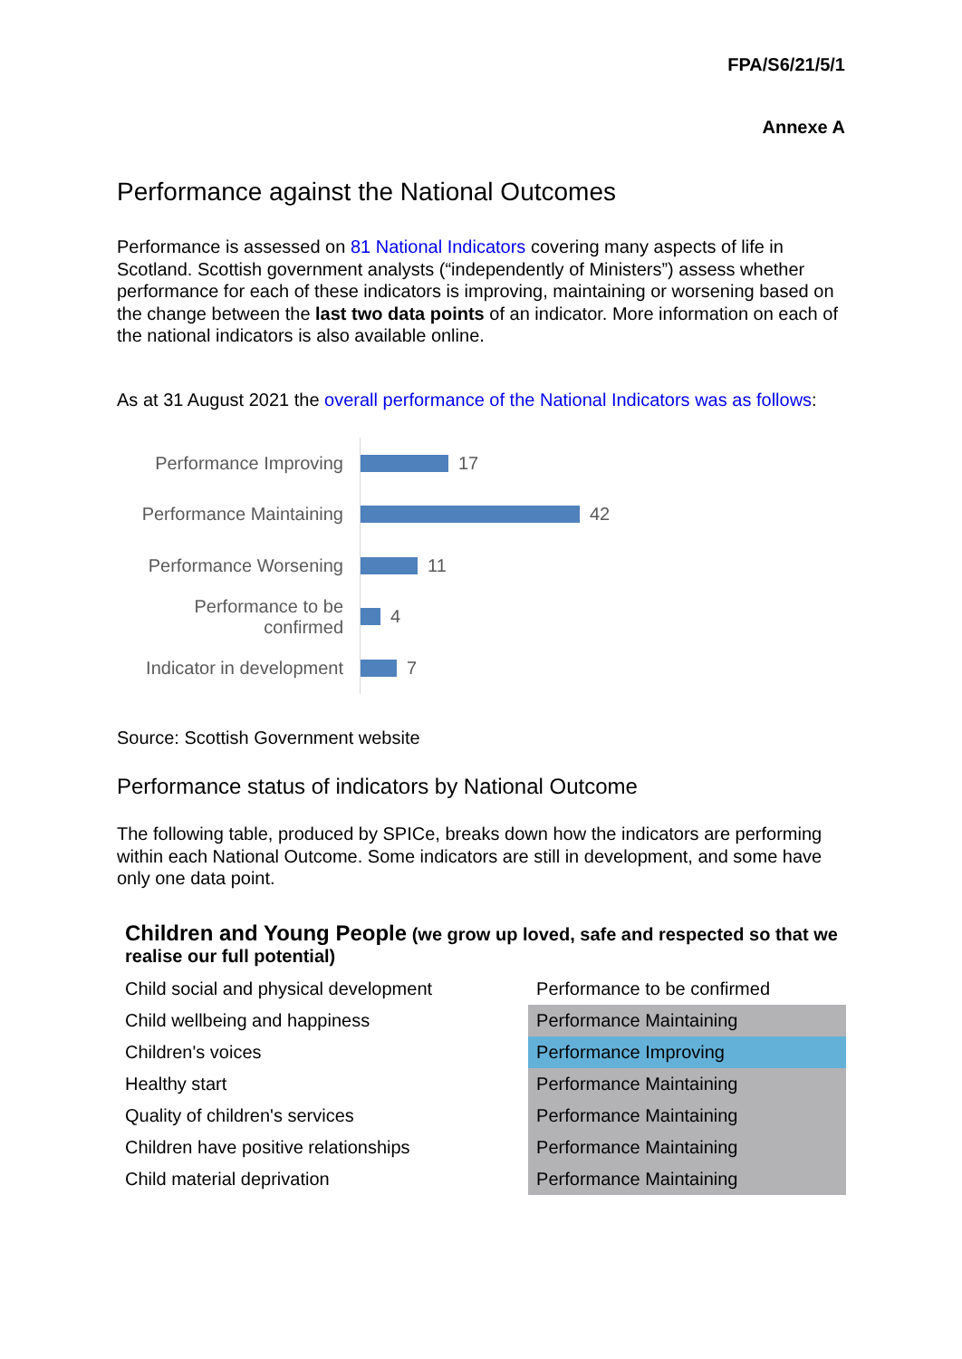FPA/S6/21/5/1
Annexe A
Performance against the National Outcomes
Performance is assessed on 81 National Indicators covering many aspects of life in Scotland. Scottish government analysts (“independently of Ministers”) assess whether performance for each of these indicators is improving, maintaining or worsening based on the change between the last two data points of an indicator. More information on each of the national indicators is also available online.
As at 31 August 2021 the overall performance of the National Indicators was as follows:
Performance Improving
Performance Maintaining
Performance Worsening
Performance to be
confirmed
Indicator in development
17
42
11
4
7
Source: Scottish Government website
Performance status of indicators by National Outcome
The following table, produced by SPICe, breaks down how the indicators are performing within each National Outcome. Some indicators are still in development, and some have only one data point.
Children and Young People (we grow up loved, safe and respected so that we realise our full potential)
| Child social and physical development | Performance to be confirmed |
| Child wellbeing and happiness | Performance Maintaining |
| Children's voices | Performance Improving |
| Healthy start | Performance Maintaining |
| Quality of children's services | Performance Maintaining |
| Children have positive relationships | Performance Maintaining |
| Child material deprivation | Performance Maintaining |